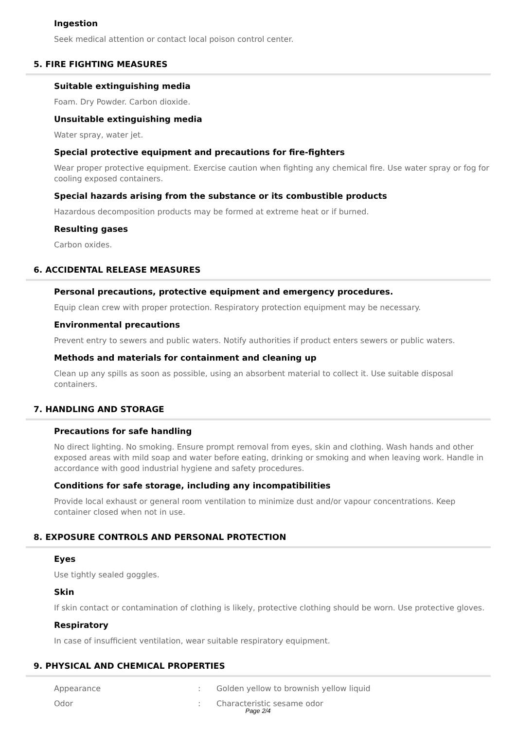Ingestion
Seek medical attention or contact local poison control center.
5. FIRE FIGHTING MEASURES
Suitable extinguishing media
Foam. Dry Powder. Carbon dioxide.
Unsuitable extinguishing media
Water spray, water jet.
Special protective equipment and precautions for fire-fighters
Wear proper protective equipment. Exercise caution when fighting any chemical fire. Use water spray or fog for cooling exposed containers.
Special hazards arising from the substance or its combustible products
Hazardous decomposition products may be formed at extreme heat or if burned.
Resulting gases
Carbon oxides.
6. ACCIDENTAL RELEASE MEASURES
Personal precautions, protective equipment and emergency procedures.
Equip clean crew with proper protection. Respiratory protection equipment may be necessary.
Environmental precautions
Prevent entry to sewers and public waters. Notify authorities if product enters sewers or public waters.
Methods and materials for containment and cleaning up
Clean up any spills as soon as possible, using an absorbent material to collect it. Use suitable disposal containers.
7. HANDLING AND STORAGE
Precautions for safe handling
No direct lighting. No smoking. Ensure prompt removal from eyes, skin and clothing. Wash hands and other exposed areas with mild soap and water before eating, drinking or smoking and when leaving work. Handle in accordance with good industrial hygiene and safety procedures.
Conditions for safe storage, including any incompatibilities
Provide local exhaust or general room ventilation to minimize dust and/or vapour concentrations. Keep container closed when not in use.
8. EXPOSURE CONTROLS AND PERSONAL PROTECTION
Eyes
Use tightly sealed goggles.
Skin
If skin contact or contamination of clothing is likely, protective clothing should be worn. Use protective gloves.
Respiratory
In case of insufficient ventilation, wear suitable respiratory equipment.
9. PHYSICAL AND CHEMICAL PROPERTIES
| Appearance | : | Golden yellow to brownish yellow liquid |
| Odor | : | Characteristic sesame odor |
Page 2/4